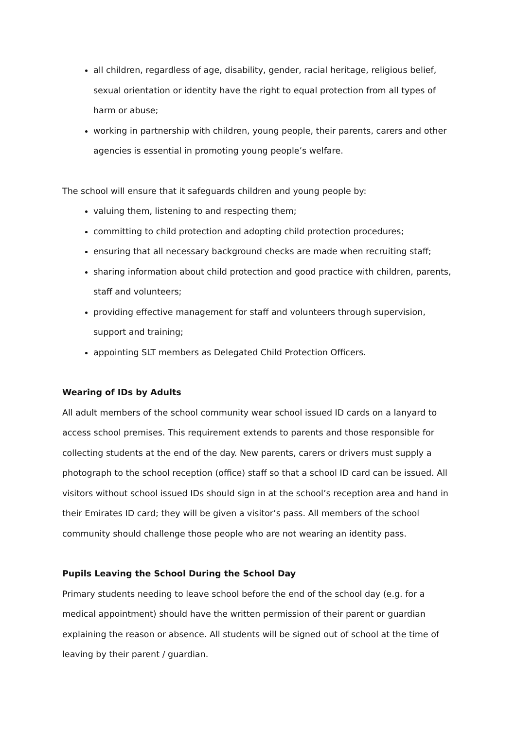all children, regardless of age, disability, gender, racial heritage, religious belief, sexual orientation or identity have the right to equal protection from all types of harm or abuse;
working in partnership with children, young people, their parents, carers and other agencies is essential in promoting young people’s welfare.
The school will ensure that it safeguards children and young people by:
valuing them, listening to and respecting them;
committing to child protection and adopting child protection procedures;
ensuring that all necessary background checks are made when recruiting staff;
sharing information about child protection and good practice with children, parents, staff and volunteers;
providing effective management for staff and volunteers through supervision, support and training;
appointing SLT members as Delegated Child Protection Officers.
Wearing of IDs by Adults
All adult members of the school community wear school issued ID cards on a lanyard to access school premises. This requirement extends to parents and those responsible for collecting students at the end of the day. New parents, carers or drivers must supply a photograph to the school reception (office) staff so that a school ID card can be issued. All visitors without school issued IDs should sign in at the school’s reception area and hand in their Emirates ID card; they will be given a visitor’s pass. All members of the school community should challenge those people who are not wearing an identity pass.
Pupils Leaving the School During the School Day
Primary students needing to leave school before the end of the school day (e.g. for a medical appointment) should have the written permission of their parent or guardian explaining the reason or absence. All students will be signed out of school at the time of leaving by their parent / guardian.